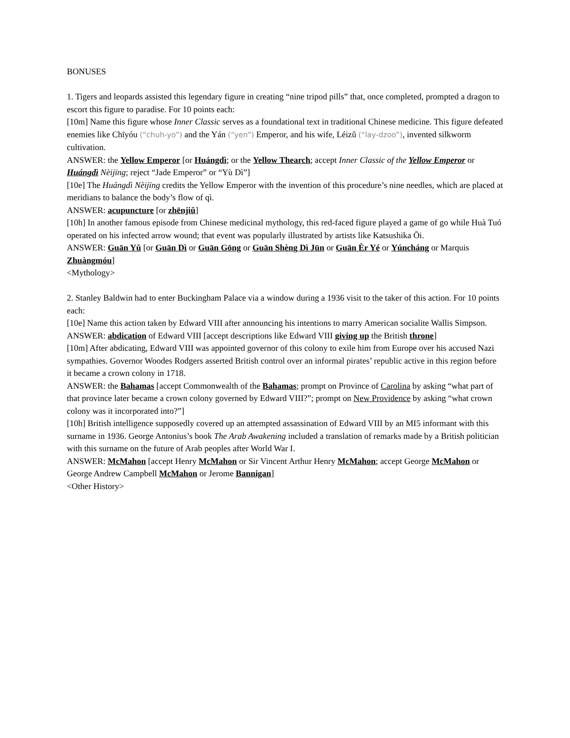BONUSES
1. Tigers and leopards assisted this legendary figure in creating “nine tripod pills” that, once completed, prompted a dragon to escort this figure to paradise. For 10 points each:
[10m] Name this figure whose Inner Classic serves as a foundational text in traditional Chinese medicine. This figure defeated enemies like Chīyóu (“chuh-yo”) and the Yán (“yen”) Emperor, and his wife, Léizǔ (“lay-dzoo”), invented silkworm cultivation.
ANSWER: the Yellow Emperor [or Huángdì; or the Yellow Thearch; accept Inner Classic of the Yellow Emperor or Huángdì Nèijīng; reject “Jade Emperor” or “Yù Dì”]
[10e] The Huángdì Nèijīng credits the Yellow Emperor with the invention of this procedure’s nine needles, which are placed at meridians to balance the body’s flow of qì.
ANSWER: acupuncture [or zhēnjiǔ]
[10h] In another famous episode from Chinese medicinal mythology, this red-faced figure played a game of go while Huà Tuó operated on his infected arrow wound; that event was popularly illustrated by artists like Katsushika Ōi.
ANSWER: Guān Yǔ [or Guān Dì or Guān Gōng or Guān Shèng Dì Jūn or Guān Èr Yé or Yúncháng or Marquis Zhuàngmóu]
<Mythology>
2. Stanley Baldwin had to enter Buckingham Palace via a window during a 1936 visit to the taker of this action. For 10 points each:
[10e] Name this action taken by Edward VIII after announcing his intentions to marry American socialite Wallis Simpson.
ANSWER: abdication of Edward VIII [accept descriptions like Edward VIII giving up the British throne]
[10m] After abdicating, Edward VIII was appointed governor of this colony to exile him from Europe over his accused Nazi sympathies. Governor Woodes Rodgers asserted British control over an informal pirates’ republic active in this region before it became a crown colony in 1718.
ANSWER: the Bahamas [accept Commonwealth of the Bahamas; prompt on Province of Carolina by asking “what part of that province later became a crown colony governed by Edward VIII?”; prompt on New Providence by asking “what crown colony was it incorporated into?”]
[10h] British intelligence supposedly covered up an attempted assassination of Edward VIII by an MI5 informant with this surname in 1936. George Antonius’s book The Arab Awakening included a translation of remarks made by a British politician with this surname on the future of Arab peoples after World War I.
ANSWER: McMahon [accept Henry McMahon or Sir Vincent Arthur Henry McMahon; accept George McMahon or George Andrew Campbell McMahon or Jerome Bannigan]
<Other History>